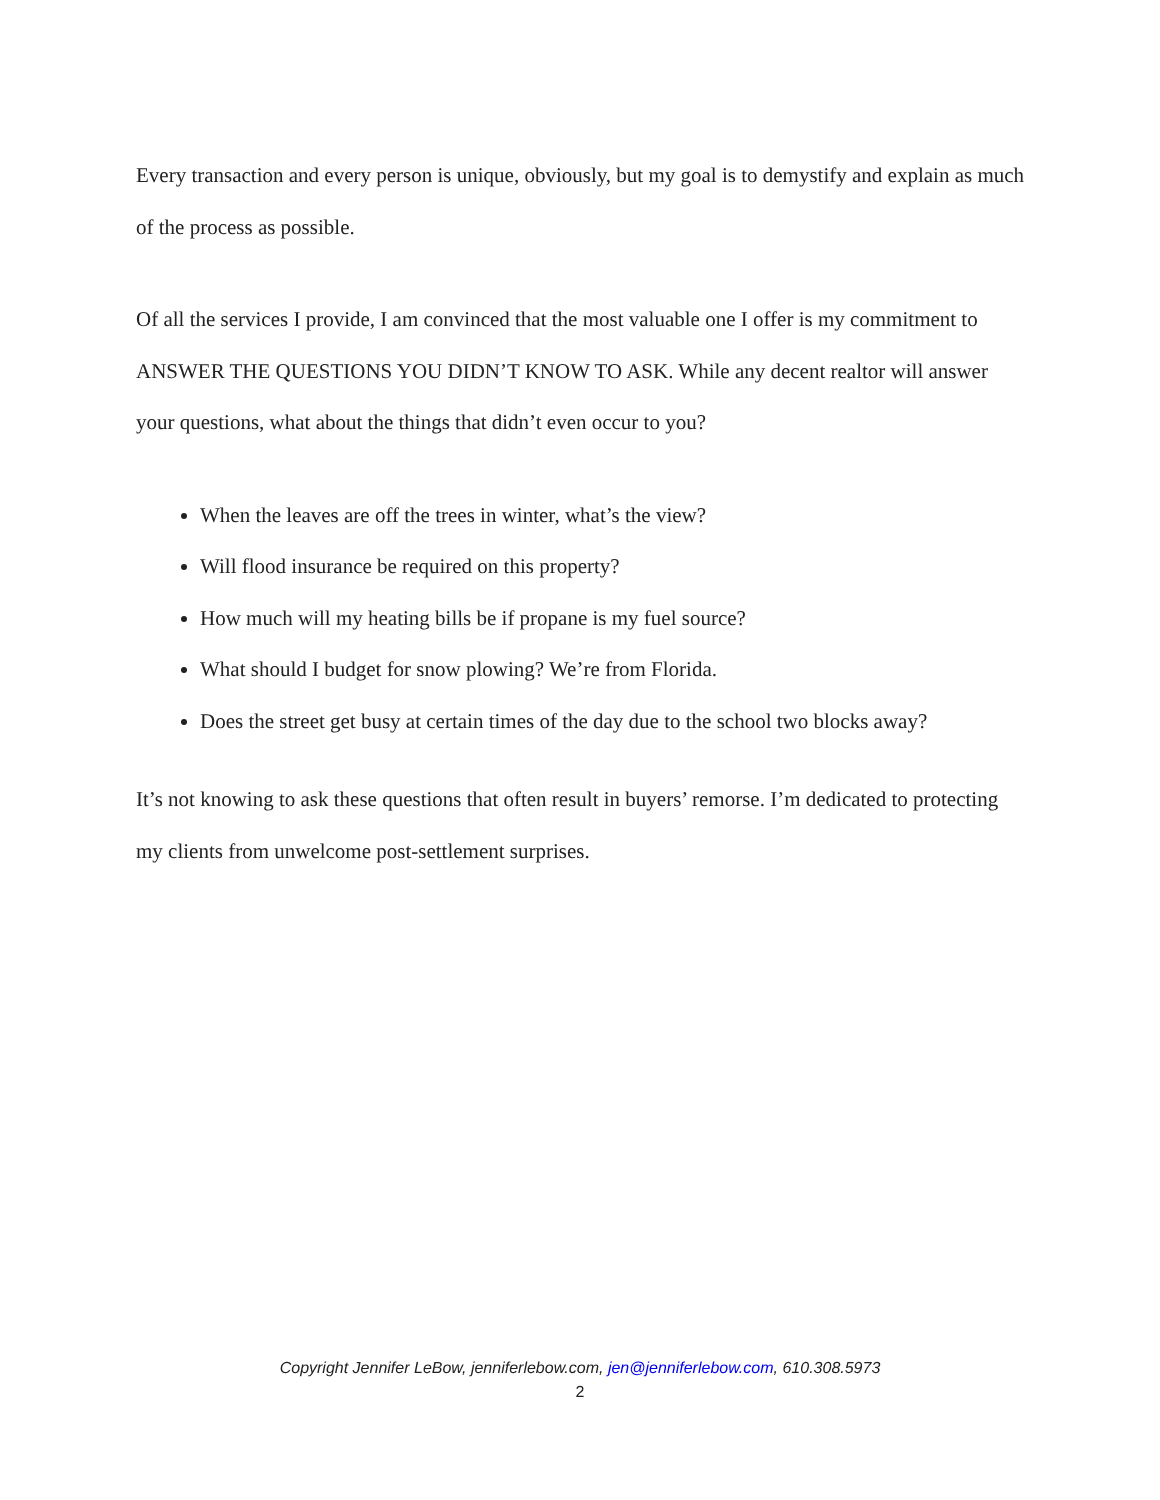Every transaction and every person is unique, obviously, but my goal is to demystify and explain as much of the process as possible.
Of all the services I provide, I am convinced that the most valuable one I offer is my commitment to ANSWER THE QUESTIONS YOU DIDN’T KNOW TO ASK. While any decent realtor will answer your questions, what about the things that didn’t even occur to you?
When the leaves are off the trees in winter, what’s the view?
Will flood insurance be required on this property?
How much will my heating bills be if propane is my fuel source?
What should I budget for snow plowing? We’re from Florida.
Does the street get busy at certain times of the day due to the school two blocks away?
It’s not knowing to ask these questions that often result in buyers’ remorse. I’m dedicated to protecting my clients from unwelcome post-settlement surprises.
Copyright Jennifer LeBow, jenniferlebow.com, jen@jenniferlebow.com, 610.308.5973
2